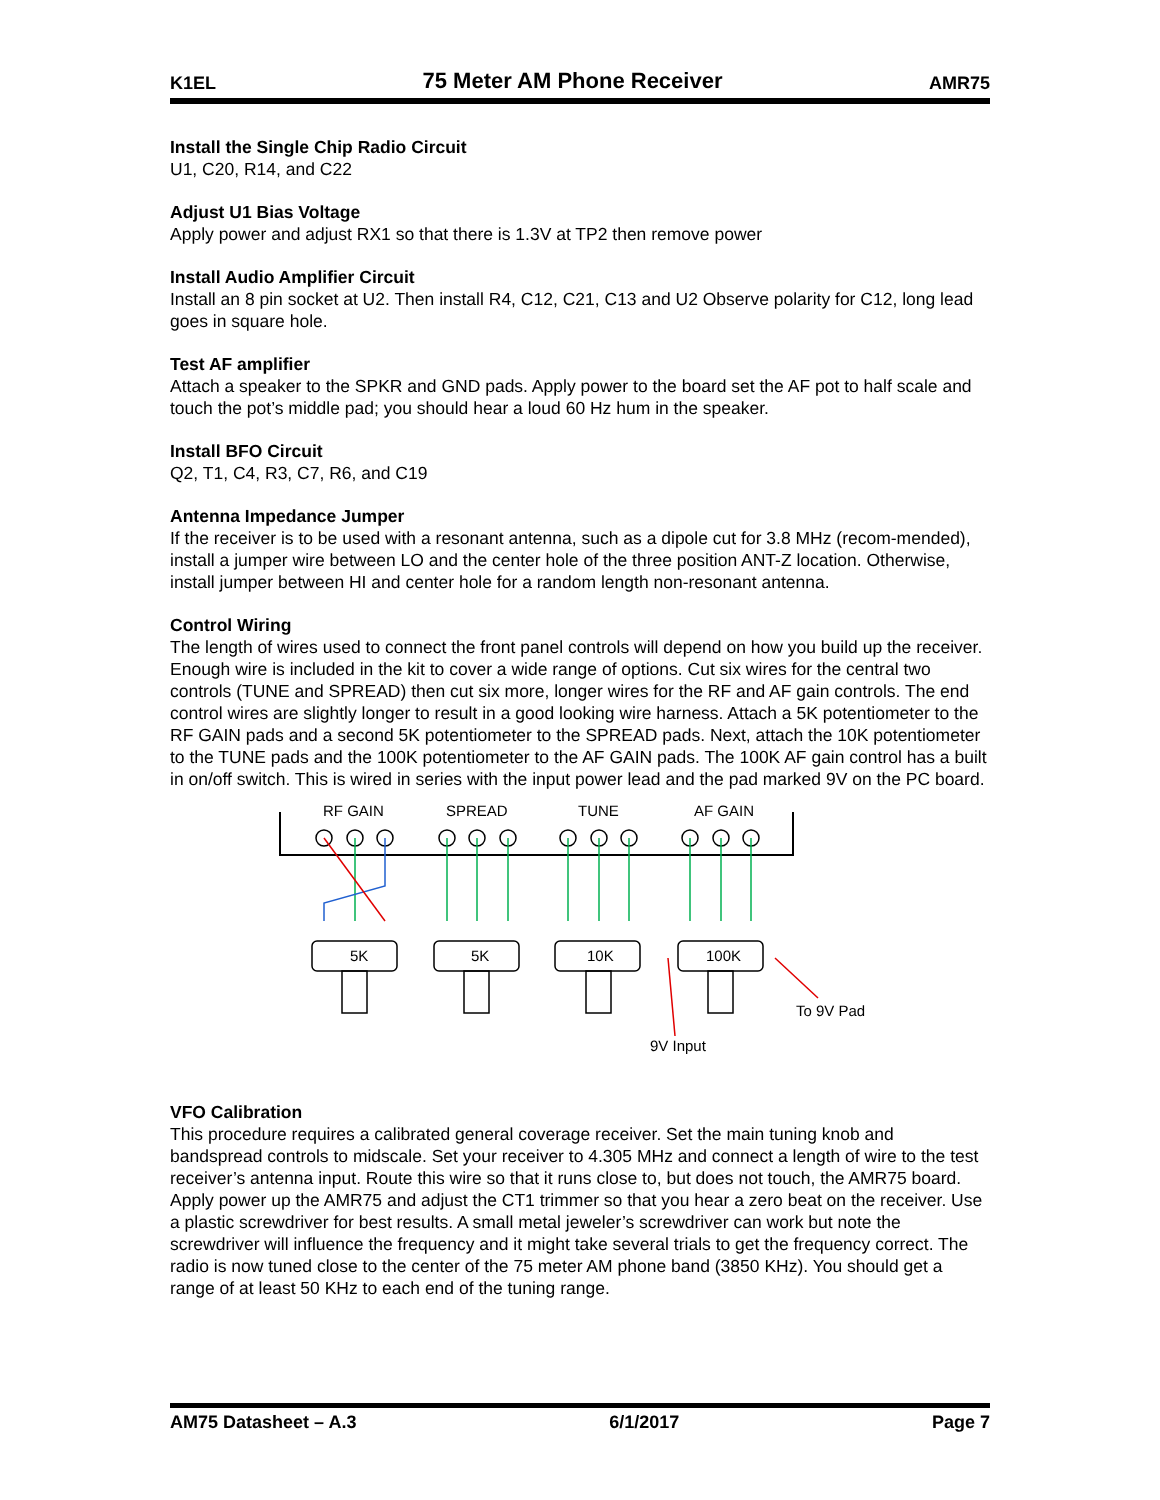K1EL 75 Meter AM Phone Receiver AMR75
Install the Single Chip Radio Circuit
U1, C20, R14, and C22
Adjust U1 Bias Voltage
Apply power and adjust RX1 so that there is 1.3V at TP2 then remove power
Install Audio Amplifier Circuit
Install an 8 pin socket at U2. Then install R4, C12, C21, C13 and U2 Observe polarity for C12, long lead goes in square hole.
Test AF amplifier
Attach a speaker to the SPKR and GND pads. Apply power to the board set the AF pot to half scale and touch the pot’s middle pad; you should hear a loud 60 Hz hum in the speaker.
Install BFO Circuit
Q2, T1, C4, R3, C7, R6, and C19
Antenna Impedance Jumper
If the receiver is to be used with a resonant antenna, such as a dipole cut for 3.8 MHz (recom-mended), install a jumper wire between LO and the center hole of the three position ANT-Z location. Otherwise, install jumper between HI and center hole for a random length non-resonant antenna.
Control Wiring
The length of wires used to connect the front panel controls will depend on how you build up the receiver. Enough wire is included in the kit to cover a wide range of options. Cut six wires for the central two controls (TUNE and SPREAD) then cut six more, longer wires for the RF and AF gain controls. The end control wires are slightly longer to result in a good looking wire harness. Attach a 5K potentiometer to the RF GAIN pads and a second 5K potentiometer to the SPREAD pads. Next, attach the 10K potentiometer to the TUNE pads and the 100K potentiometer to the AF GAIN pads. The 100K AF gain control has a built in on/off switch. This is wired in series with the input power lead and the pad marked 9V on the PC board.
RF GAIN
SPREAD
TUNE
AF GAIN
5K
5K
10K
100K
To 9V Pad
9V Input
VFO Calibration
This procedure requires a calibrated general coverage receiver. Set the main tuning knob and bandspread controls to midscale. Set your receiver to 4.305 MHz and connect a length of wire to the test receiver’s antenna input. Route this wire so that it runs close to, but does not touch, the AMR75 board. Apply power up the AMR75 and adjust the CT1 trimmer so that you hear a zero beat on the receiver. Use a plastic screwdriver for best results. A small metal jeweler’s screwdriver can work but note the screwdriver will influence the frequency and it might take several trials to get the frequency correct. The radio is now tuned close to the center of the 75 meter AM phone band (3850 KHz). You should get a range of at least 50 KHz to each end of the tuning range.
AM75 Datasheet – A.3 6/1/2017 Page 7